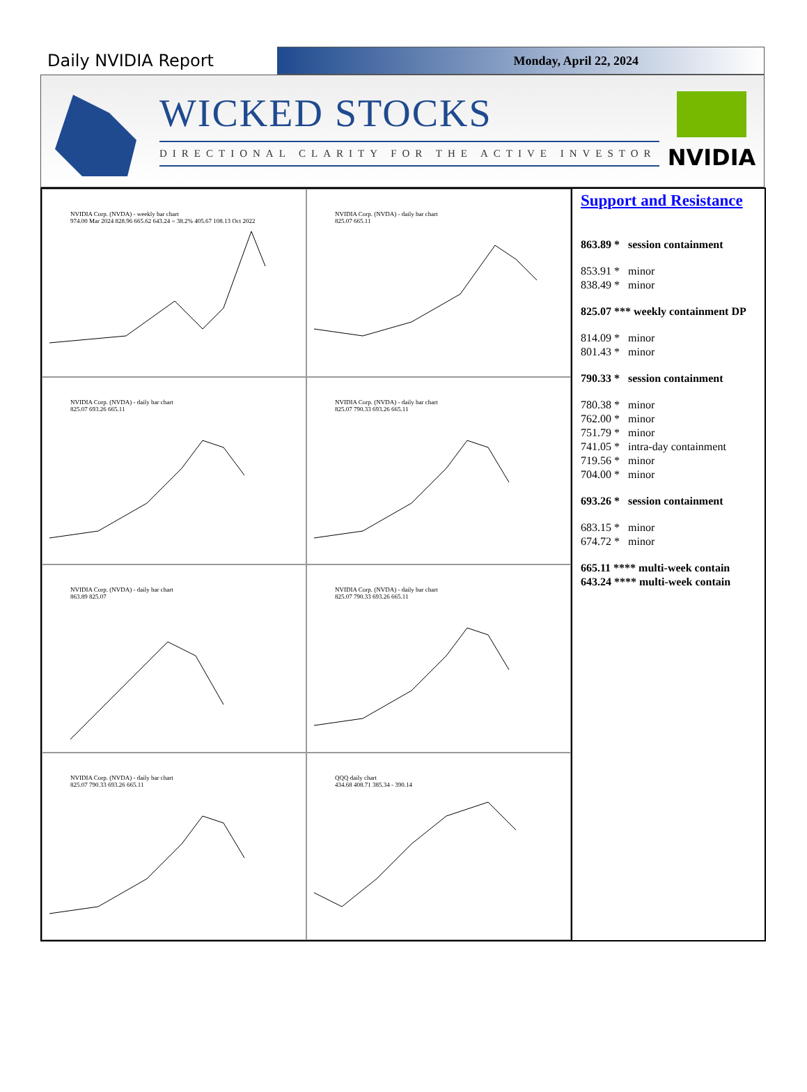Daily NVIDIA Report
Monday, April 22, 2024
WICKED STOCKS
DIRECTIONAL CLARITY FOR THE ACTIVE INVESTOR
NVIDIA
NVIDIA Corp. (NVDA) - weekly bar chart
974.00 Mar 2024 828.96 665.62 643.24 = 38.2% 405.67 108.13 Oct 2022
NVIDIA Corp. (NVDA) - daily bar chart
825.07 665.11
NVIDIA Corp. (NVDA) - daily bar chart
825.07 693.26 665.11
NVIDIA Corp. (NVDA) - daily bar chart
825.07 790.33 693.26 665.11
NVIDIA Corp. (NVDA) - daily bar chart
863.89 825.07
NVIDIA Corp. (NVDA) - daily bar chart
825.07 790.33 693.26 665.11
NVIDIA Corp. (NVDA) - daily bar chart
825.07 790.33 693.26 665.11
QQQ daily chart
434.68 408.71 385.34 - 390.14
Support and Resistance
863.89 * session containment
853.91 * minor
838.49 * minor
825.07 *** weekly containment DP
814.09 * minor
801.43 * minor
790.33 * session containment
780.38 * minor
762.00 * minor
751.79 * minor
741.05 * intra-day containment
719.56 * minor
704.00 * minor
693.26 * session containment
683.15 * minor
674.72 * minor
665.11 **** multi-week contain
643.24 **** multi-week contain